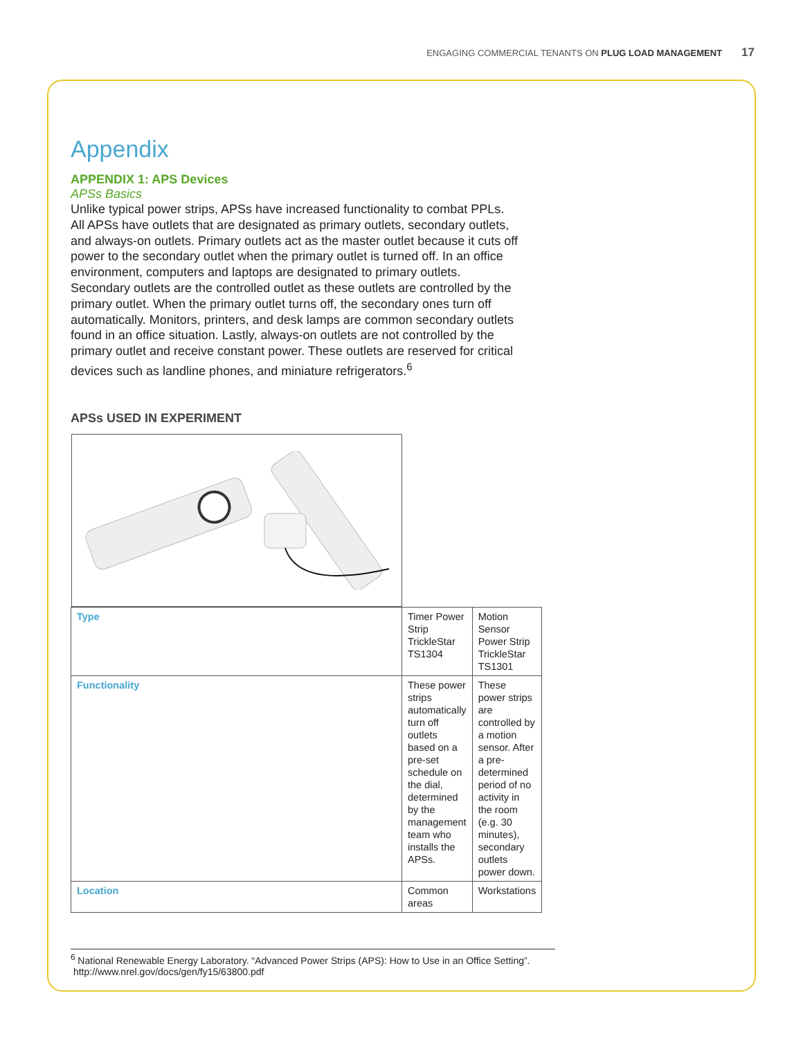ENGAGING COMMERCIAL TENANTS ON PLUG LOAD MANAGEMENT 17
Appendix
APPENDIX 1: APS Devices
APSs Basics
Unlike typical power strips, APSs have increased functionality to combat PPLs. All APSs have outlets that are designated as primary outlets, secondary outlets, and always-on outlets. Primary outlets act as the master outlet because it cuts off power to the secondary outlet when the primary outlet is turned off. In an office environment, computers and laptops are designated to primary outlets. Secondary outlets are the controlled outlet as these outlets are controlled by the primary outlet. When the primary outlet turns off, the secondary ones turn off automatically. Monitors, printers, and desk lamps are common secondary outlets found in an office situation. Lastly, always-on outlets are not controlled by the primary outlet and receive constant power. These outlets are reserved for critical devices such as landline phones, and miniature refrigerators.<sup>6</sup>
APSs USED IN EXPERIMENT
| Type | Timer Power Strip TrickleStar TS1304 | Motion Sensor Power Strip TrickleStar TS1301 |
| Functionality | These power strips automatically turn off outlets based on a pre-set schedule on the dial, determined by the management team who installs the APSs. | These power strips are controlled by a motion sensor. After a pre-determined period of no activity in the room (e.g. 30 minutes), secondary outlets power down. |
| Location | Common areas | Workstations |
<sup>6</sup> National Renewable Energy Laboratory. “Advanced Power Strips (APS): How to Use in an Office Setting”.
http://www.nrel.gov/docs/gen/fy15/63800.pdf